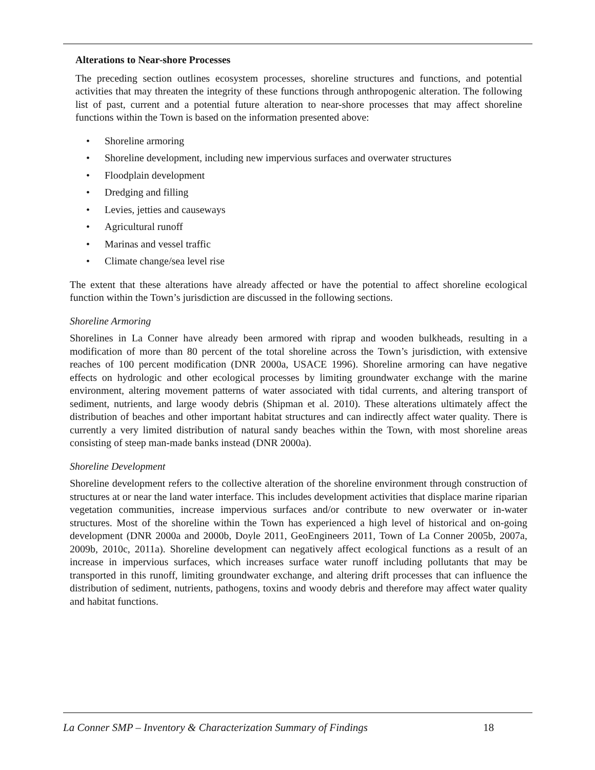Alterations to Near-shore Processes
The preceding section outlines ecosystem processes, shoreline structures and functions, and potential activities that may threaten the integrity of these functions through anthropogenic alteration. The following list of past, current and a potential future alteration to near-shore processes that may affect shoreline functions within the Town is based on the information presented above:
• Shoreline armoring
• Shoreline development, including new impervious surfaces and overwater structures
• Floodplain development
• Dredging and filling
• Levies, jetties and causeways
• Agricultural runoff
• Marinas and vessel traffic
• Climate change/sea level rise
The extent that these alterations have already affected or have the potential to affect shoreline ecological function within the Town’s jurisdiction are discussed in the following sections.
Shoreline Armoring
Shorelines in La Conner have already been armored with riprap and wooden bulkheads, resulting in a modification of more than 80 percent of the total shoreline across the Town’s jurisdiction, with extensive reaches of 100 percent modification (DNR 2000a, USACE 1996). Shoreline armoring can have negative effects on hydrologic and other ecological processes by limiting groundwater exchange with the marine environment, altering movement patterns of water associated with tidal currents, and altering transport of sediment, nutrients, and large woody debris (Shipman et al. 2010). These alterations ultimately affect the distribution of beaches and other important habitat structures and can indirectly affect water quality. There is currently a very limited distribution of natural sandy beaches within the Town, with most shoreline areas consisting of steep man-made banks instead (DNR 2000a).
Shoreline Development
Shoreline development refers to the collective alteration of the shoreline environment through construction of structures at or near the land water interface. This includes development activities that displace marine riparian vegetation communities, increase impervious surfaces and/or contribute to new overwater or in-water structures. Most of the shoreline within the Town has experienced a high level of historical and on-going development (DNR 2000a and 2000b, Doyle 2011, GeoEngineers 2011, Town of La Conner 2005b, 2007a, 2009b, 2010c, 2011a). Shoreline development can negatively affect ecological functions as a result of an increase in impervious surfaces, which increases surface water runoff including pollutants that may be transported in this runoff, limiting groundwater exchange, and altering drift processes that can influence the distribution of sediment, nutrients, pathogens, toxins and woody debris and therefore may affect water quality and habitat functions.
La Conner SMP – Inventory & Characterization Summary of Findings 18